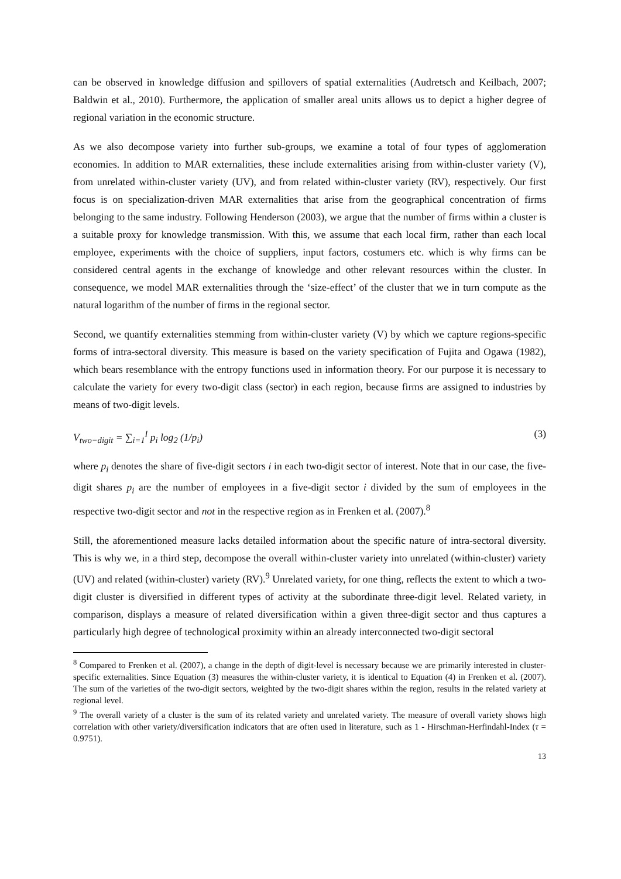can be observed in knowledge diffusion and spillovers of spatial externalities (Audretsch and Keilbach, 2007; Baldwin et al., 2010). Furthermore, the application of smaller areal units allows us to depict a higher degree of regional variation in the economic structure.
As we also decompose variety into further sub-groups, we examine a total of four types of agglomeration economies. In addition to MAR externalities, these include externalities arising from within-cluster variety (V), from unrelated within-cluster variety (UV), and from related within-cluster variety (RV), respectively. Our first focus is on specialization-driven MAR externalities that arise from the geographical concentration of firms belonging to the same industry. Following Henderson (2003), we argue that the number of firms within a cluster is a suitable proxy for knowledge transmission. With this, we assume that each local firm, rather than each local employee, experiments with the choice of suppliers, input factors, costumers etc. which is why firms can be considered central agents in the exchange of knowledge and other relevant resources within the cluster. In consequence, we model MAR externalities through the ‘size-effect’ of the cluster that we in turn compute as the natural logarithm of the number of firms in the regional sector.
Second, we quantify externalities stemming from within-cluster variety (V) by which we capture regions-specific forms of intra-sectoral diversity. This measure is based on the variety specification of Fujita and Ogawa (1982), which bears resemblance with the entropy functions used in information theory. For our purpose it is necessary to calculate the variety for every two-digit class (sector) in each region, because firms are assigned to industries by means of two-digit levels.
V<sub>two−digit</sub> = ∑<sub>i=1</sub><sup>I</sup> p<sub>i</sub> log<sub>2</sub> (1/p<sub>i</sub>) (3)
where p<sub>i</sub> denotes the share of five-digit sectors i in each two-digit sector of interest. Note that in our case, the five-digit shares p<sub>i</sub> are the number of employees in a five-digit sector i divided by the sum of employees in the respective two-digit sector and not in the respective region as in Frenken et al. (2007).<sup>8</sup>
Still, the aforementioned measure lacks detailed information about the specific nature of intra-sectoral diversity. This is why we, in a third step, decompose the overall within-cluster variety into unrelated (within-cluster) variety (UV) and related (within-cluster) variety (RV).<sup>9</sup> Unrelated variety, for one thing, reflects the extent to which a two-digit cluster is diversified in different types of activity at the subordinate three-digit level. Related variety, in comparison, displays a measure of related diversification within a given three-digit sector and thus captures a particularly high degree of technological proximity within an already interconnected two-digit sectoral
<sup>8</sup> Compared to Frenken et al. (2007), a change in the depth of digit-level is necessary because we are primarily interested in cluster-specific externalities. Since Equation (3) measures the within-cluster variety, it is identical to Equation (4) in Frenken et al. (2007). The sum of the varieties of the two-digit sectors, weighted by the two-digit shares within the region, results in the related variety at regional level.
<sup>9</sup> The overall variety of a cluster is the sum of its related variety and unrelated variety. The measure of overall variety shows high correlation with other variety/diversification indicators that are often used in literature, such as 1 - Hirschman-Herfindahl-Index (τ = 0.9751).
13